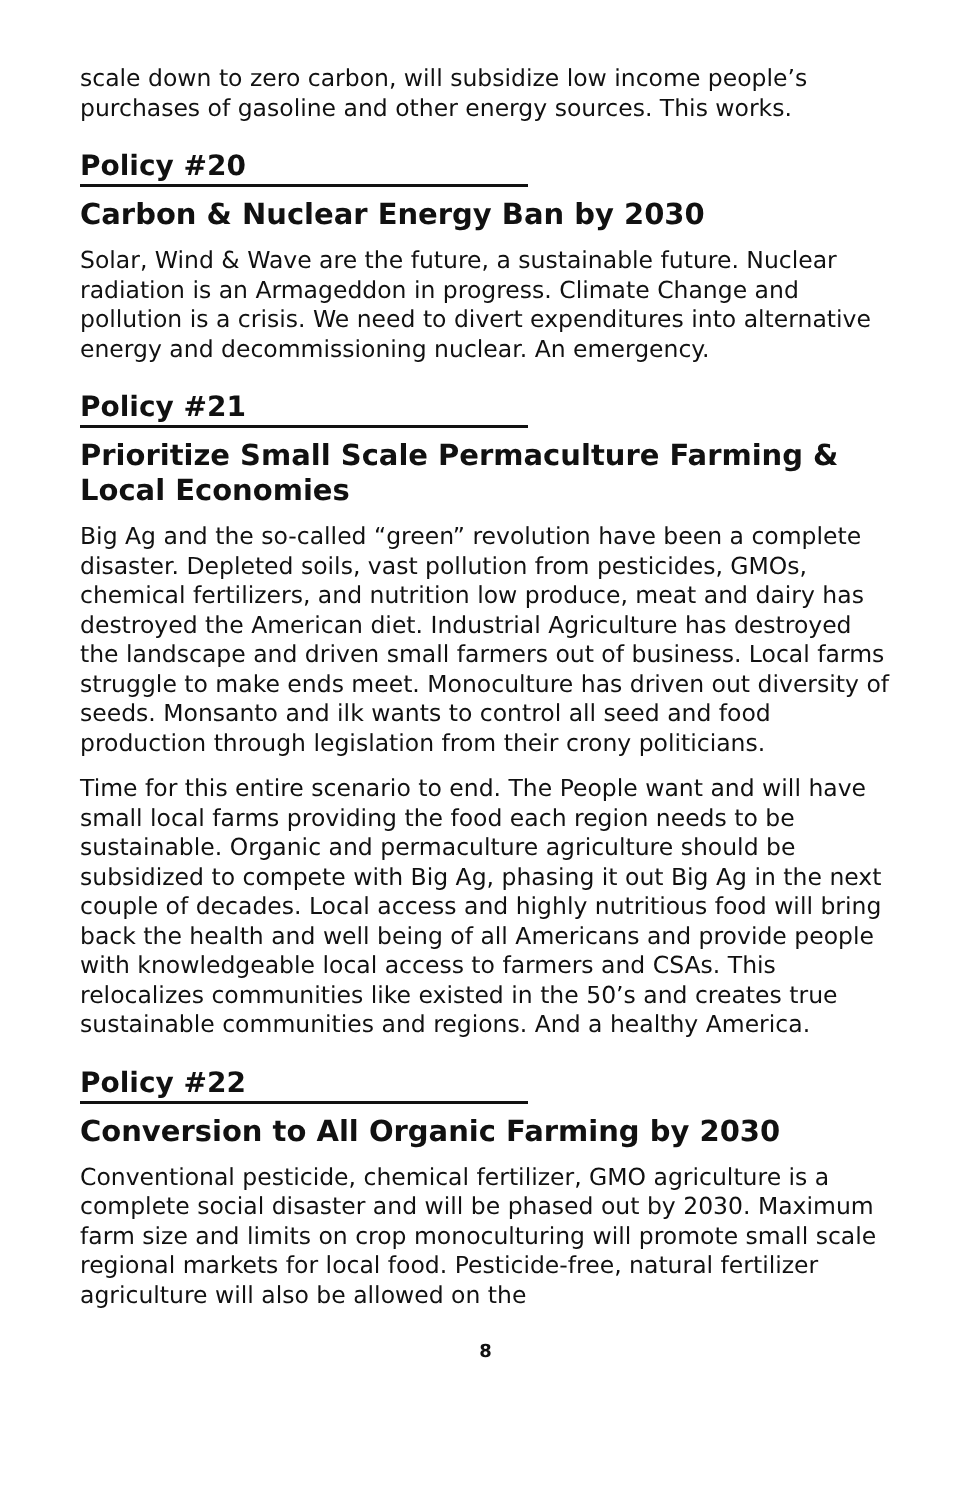scale down to zero carbon, will subsidize low income people’s purchases of gasoline and other energy sources. This works.
Policy #20
Carbon & Nuclear Energy Ban by 2030
Solar, Wind & Wave are the future, a sustainable future. Nuclear radiation is an Armageddon in progress. Climate Change and pollution is a crisis. We need to divert expenditures into alternative energy and decommissioning nuclear. An emergency.
Policy #21
Prioritize Small Scale Permaculture Farming & Local Economies
Big Ag and the so-called “green” revolution have been a complete disaster. Depleted soils, vast pollution from pesticides, GMOs, chemical fertilizers, and nutrition low produce, meat and dairy has destroyed the American diet. Industrial Agriculture has destroyed the landscape and driven small farmers out of business. Local farms struggle to make ends meet. Monoculture has driven out diversity of seeds. Monsanto and ilk wants to control all seed and food production through legislation from their crony politicians.
Time for this entire scenario to end. The People want and will have small local farms providing the food each region needs to be sustainable. Organic and permaculture agriculture should be subsidized to compete with Big Ag, phasing it out Big Ag in the next couple of decades. Local access and highly nutritious food will bring back the health and well being of all Americans and provide people with knowledgeable local access to farmers and CSAs. This relocalizes communities like existed in the 50’s and creates true sustainable communities and regions. And a healthy America.
Policy #22
Conversion to All Organic Farming by 2030
Conventional pesticide, chemical fertilizer, GMO agriculture is a complete social disaster and will be phased out by 2030. Maximum farm size and limits on crop monoculturing will promote small scale regional markets for local food. Pesticide-free, natural fertilizer agriculture will also be allowed on the
8